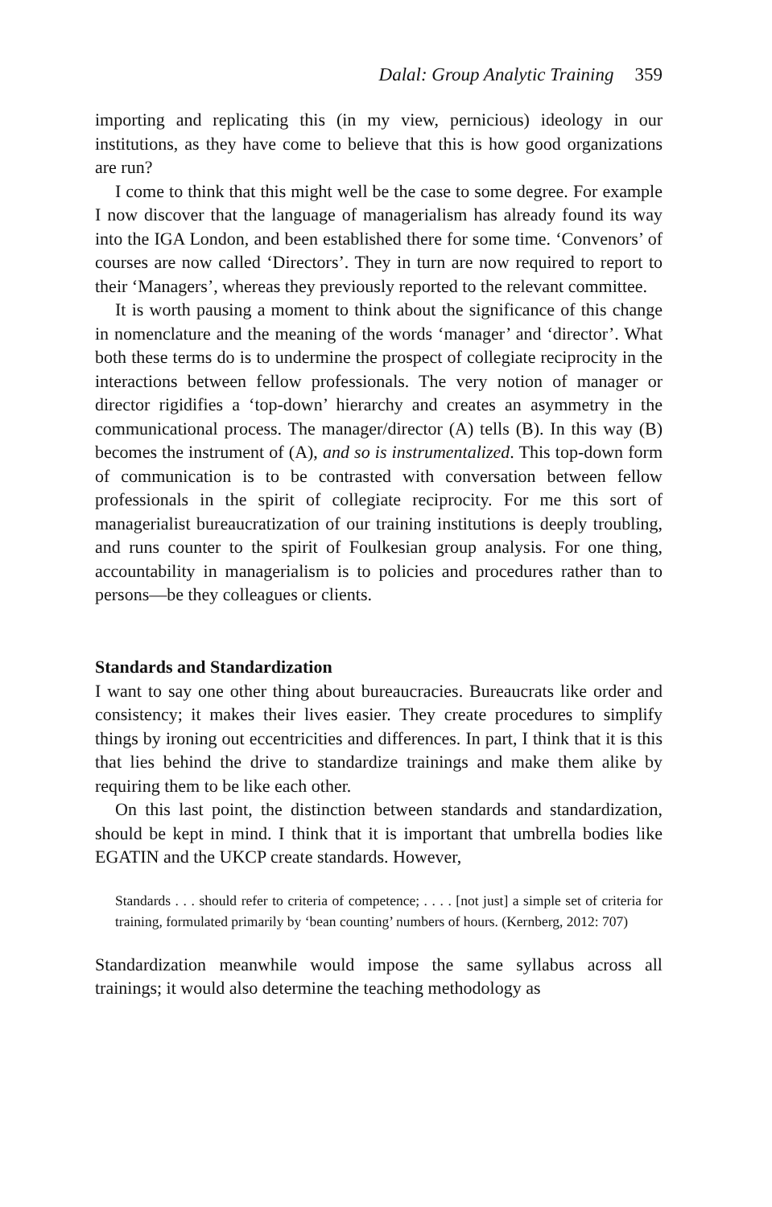Dalal: Group Analytic Training 359
importing and replicating this (in my view, pernicious) ideology in our institutions, as they have come to believe that this is how good organizations are run?
I come to think that this might well be the case to some degree. For example I now discover that the language of managerialism has already found its way into the IGA London, and been established there for some time. ‘Convenors’ of courses are now called ‘Directors’. They in turn are now required to report to their ‘Managers’, whereas they previously reported to the relevant committee.
It is worth pausing a moment to think about the significance of this change in nomenclature and the meaning of the words ‘manager’ and ‘director’. What both these terms do is to undermine the prospect of collegiate reciprocity in the interactions between fellow professionals. The very notion of manager or director rigidifies a ‘top-down’ hierarchy and creates an asymmetry in the communicational process. The manager/director (A) tells (B). In this way (B) becomes the instrument of (A), and so is instrumentalized. This top-down form of communication is to be contrasted with conversation between fellow professionals in the spirit of collegiate reciprocity. For me this sort of managerialist bureaucratization of our training institutions is deeply troubling, and runs counter to the spirit of Foulkesian group analysis. For one thing, accountability in managerialism is to policies and procedures rather than to persons—be they colleagues or clients.
Standards and Standardization
I want to say one other thing about bureaucracies. Bureaucrats like order and consistency; it makes their lives easier. They create procedures to simplify things by ironing out eccentricities and differences. In part, I think that it is this that lies behind the drive to standardize trainings and make them alike by requiring them to be like each other.
On this last point, the distinction between standards and standardization, should be kept in mind. I think that it is important that umbrella bodies like EGATIN and the UKCP create standards. However,
Standards . . . should refer to criteria of competence; . . . . [not just] a simple set of criteria for training, formulated primarily by ‘bean counting’ numbers of hours. (Kernberg, 2012: 707)
Standardization meanwhile would impose the same syllabus across all trainings; it would also determine the teaching methodology as